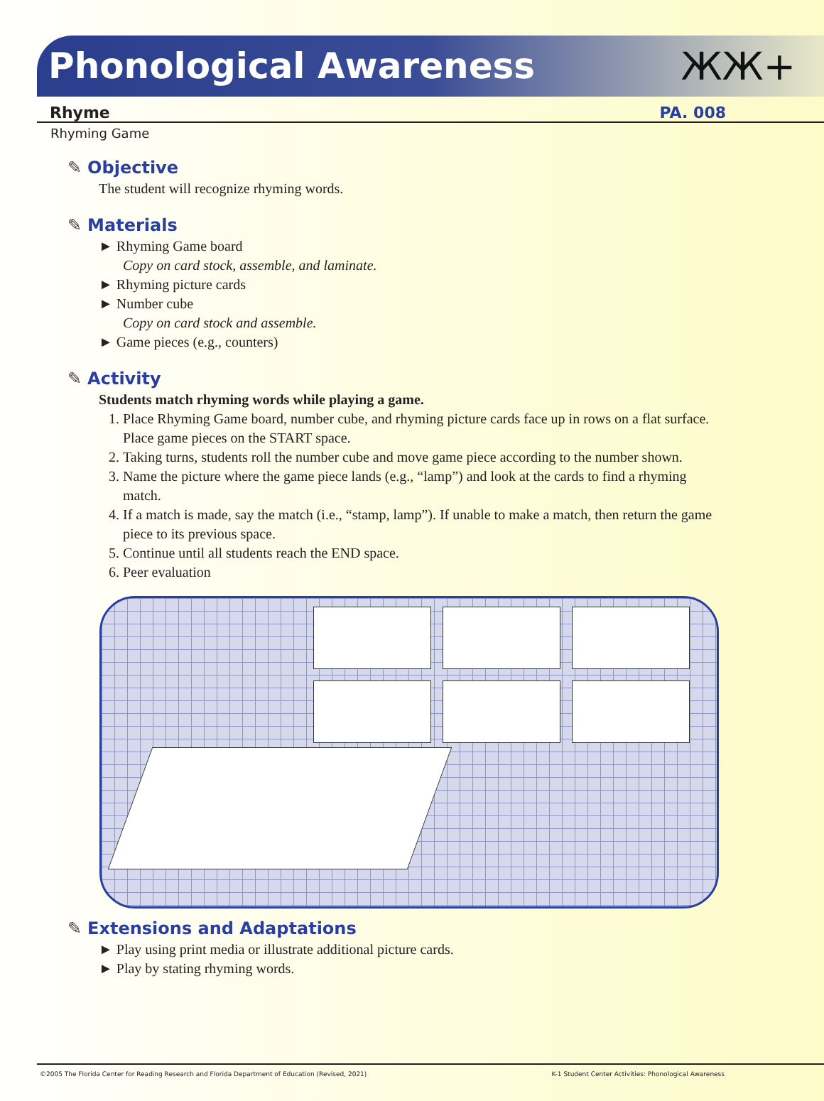Phonological Awareness ЖЖ+
Rhyme PA. 008
Rhyming Game
✎ Objective
The student will recognize rhyming words.
✎ Materials
► Rhyming Game board
Copy on card stock, assemble, and laminate.
► Rhyming picture cards
► Number cube
Copy on card stock and assemble.
► Game pieces (e.g., counters)
✎ Activity
Students match rhyming words while playing a game.
1. Place Rhyming Game board, number cube, and rhyming picture cards face up in rows on a flat surface. Place game pieces on the START space.
2. Taking turns, students roll the number cube and move game piece according to the number shown.
3. Name the picture where the game piece lands (e.g., “lamp”) and look at the cards to find a rhyming match.
4. If a match is made, say the match (i.e., “stamp, lamp”). If unable to make a match, then return the game piece to its previous space.
5. Continue until all students reach the END space.
6. Peer evaluation
✎ Extensions and Adaptations
► Play using print media or illustrate additional picture cards.
► Play by stating rhyming words.
©2005 The Florida Center for Reading Research and Florida Department of Education (Revised, 2021) K-1 Student Center Activities: Phonological Awareness